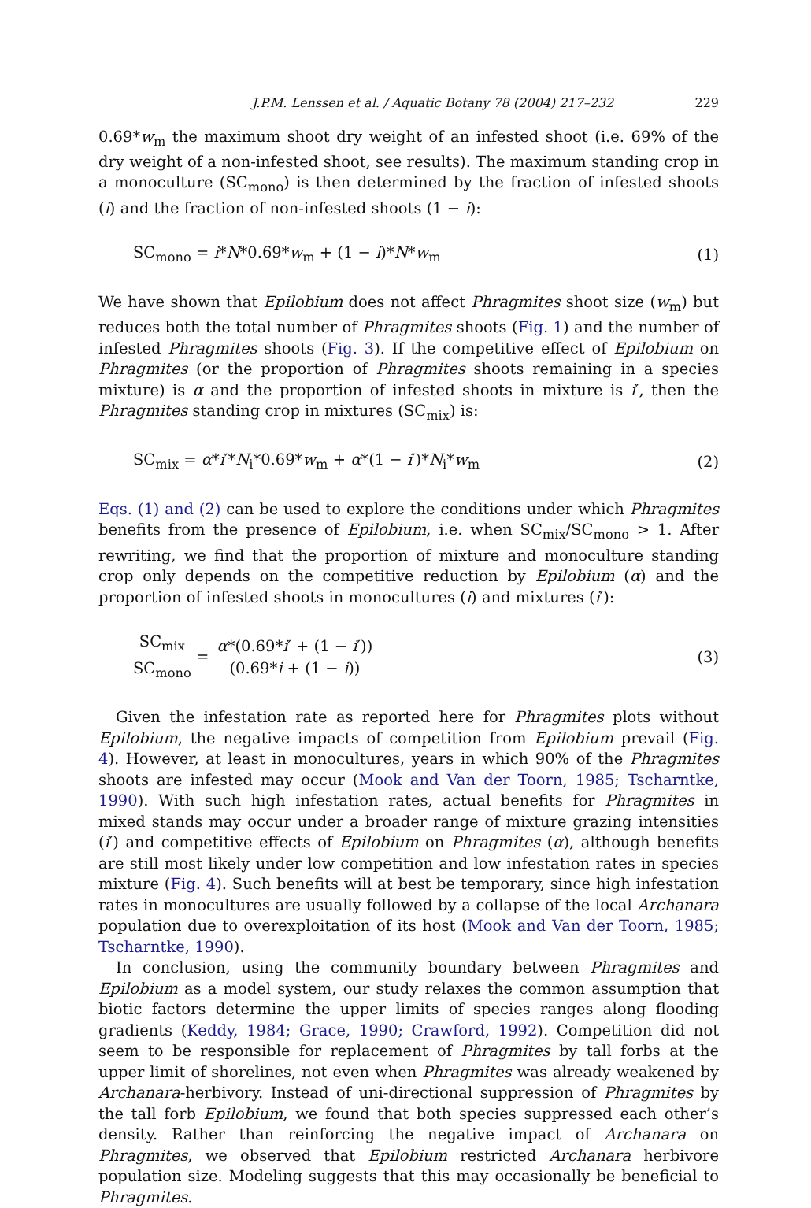J.P.M. Lenssen et al. / Aquatic Botany 78 (2004) 217–232 229
0.69*w<sub>m</sub> the maximum shoot dry weight of an infested shoot (i.e. 69% of the dry weight of a non-infested shoot, see results). The maximum standing crop in a monoculture (SC<sub>mono</sub>) is then determined by the fraction of infested shoots (i) and the fraction of non-infested shoots (1 − i):
SC<sub>mono</sub> = i*N*0.69*w<sub>m</sub> + (1 − i)*N*w<sub>m</sub> (1)
We have shown that Epilobium does not affect Phragmites shoot size (w<sub>m</sub>) but reduces both the total number of Phragmites shoots (Fig. 1) and the number of infested Phragmites shoots (Fig. 3). If the competitive effect of Epilobium on Phragmites (or the proportion of Phragmites shoots remaining in a species mixture) is α and the proportion of infested shoots in mixture is i′, then the Phragmites standing crop in mixtures (SC<sub>mix</sub>) is:
SC<sub>mix</sub> = α*i′*N<sub>i</sub>*0.69*w<sub>m</sub> + α*(1 − i′)*N<sub>i</sub>*w<sub>m</sub> (2)
Eqs. (1) and (2) can be used to explore the conditions under which Phragmites benefits from the presence of Epilobium, i.e. when SC<sub>mix</sub>/SC<sub>mono</sub> > 1. After rewriting, we find that the proportion of mixture and monoculture standing crop only depends on the competitive reduction by Epilobium (α) and the proportion of infested shoots in monocultures (i) and mixtures (i′):
SC<sub>mix</sub> SC<sub>mono</sub> = α*(0.69*i′ + (1 − i′)) (0.69*i + (1 − i)) (3)
Given the infestation rate as reported here for Phragmites plots without Epilobium, the negative impacts of competition from Epilobium prevail (Fig. 4). However, at least in monocultures, years in which 90% of the Phragmites shoots are infested may occur (Mook and Van der Toorn, 1985; Tscharntke, 1990). With such high infestation rates, actual benefits for Phragmites in mixed stands may occur under a broader range of mixture grazing intensities (i′) and competitive effects of Epilobium on Phragmites (α), although benefits are still most likely under low competition and low infestation rates in species mixture (Fig. 4). Such benefits will at best be temporary, since high infestation rates in monocultures are usually followed by a collapse of the local Archanara population due to overexploitation of its host (Mook and Van der Toorn, 1985; Tscharntke, 1990).
In conclusion, using the community boundary between Phragmites and Epilobium as a model system, our study relaxes the common assumption that biotic factors determine the upper limits of species ranges along flooding gradients (Keddy, 1984; Grace, 1990; Crawford, 1992). Competition did not seem to be responsible for replacement of Phragmites by tall forbs at the upper limit of shorelines, not even when Phragmites was already weakened by Archanara-herbivory. Instead of uni-directional suppression of Phragmites by the tall forb Epilobium, we found that both species suppressed each other’s density. Rather than reinforcing the negative impact of Archanara on Phragmites, we observed that Epilobium restricted Archanara herbivore population size. Modeling suggests that this may occasionally be beneficial to Phragmites.